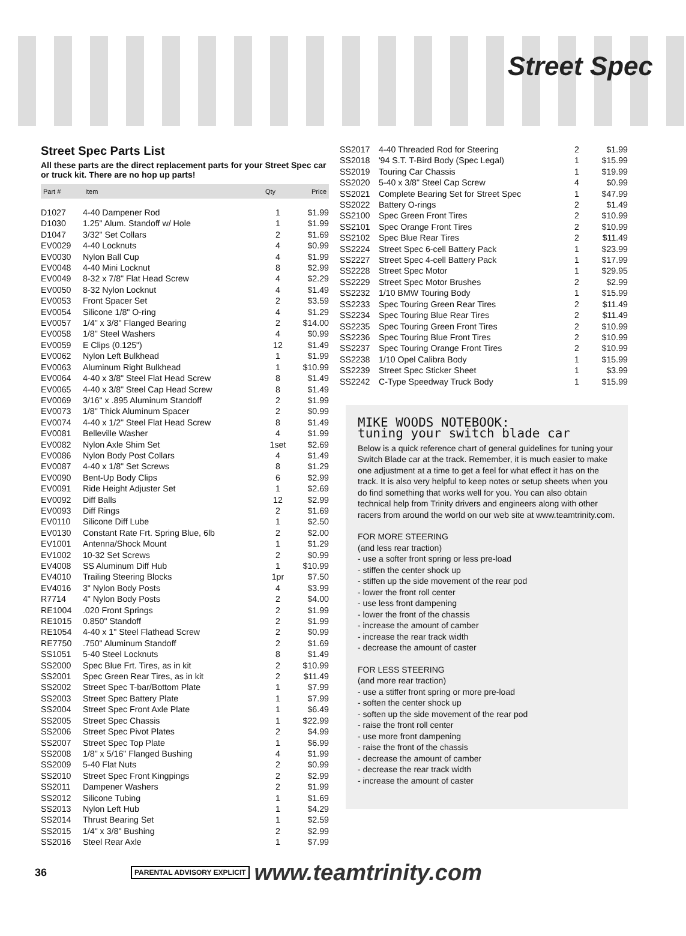Street Spec
Street Spec Parts List
All these parts are the direct replacement parts for your Street Spec car or truck kit. There are no hop up parts!
| Part # | Item | Qty | Price |
| --- | --- | --- | --- |
| D1027 | 4-40 Dampener Rod | 1 | $1.99 |
| D1030 | 1.25" Alum. Standoff w/ Hole | 1 | $1.99 |
| D1047 | 3/32" Set Collars | 2 | $1.69 |
| EV0029 | 4-40 Locknuts | 4 | $0.99 |
| EV0030 | Nylon Ball Cup | 4 | $1.99 |
| EV0048 | 4-40 Mini Locknut | 8 | $2.99 |
| EV0049 | 8-32 x 7/8" Flat Head Screw | 4 | $2.29 |
| EV0050 | 8-32 Nylon Locknut | 4 | $1.49 |
| EV0053 | Front Spacer Set | 2 | $3.59 |
| EV0054 | Silicone 1/8" O-ring | 4 | $1.29 |
| EV0057 | 1/4" x 3/8" Flanged Bearing | 2 | $14.00 |
| EV0058 | 1/8" Steel Washers | 4 | $0.99 |
| EV0059 | E Clips (0.125") | 12 | $1.49 |
| EV0062 | Nylon Left Bulkhead | 1 | $1.99 |
| EV0063 | Aluminum Right Bulkhead | 1 | $10.99 |
| EV0064 | 4-40 x 3/8" Steel Flat Head Screw | 8 | $1.49 |
| EV0065 | 4-40 x 3/8" Steel Cap Head Screw | 8 | $1.49 |
| EV0069 | 3/16" x .895 Aluminum Standoff | 2 | $1.99 |
| EV0073 | 1/8" Thick Aluminum Spacer | 2 | $0.99 |
| EV0074 | 4-40 x 1/2" Steel Flat Head Screw | 8 | $1.49 |
| EV0081 | Belleville Washer | 4 | $1.99 |
| EV0082 | Nylon Axle Shim Set | 1set | $2.69 |
| EV0086 | Nylon Body Post Collars | 4 | $1.49 |
| EV0087 | 4-40 x 1/8" Set Screws | 8 | $1.29 |
| EV0090 | Bent-Up Body Clips | 6 | $2.99 |
| EV0091 | Ride Height Adjuster Set | 1 | $2.69 |
| EV0092 | Diff Balls | 12 | $2.99 |
| EV0093 | Diff Rings | 2 | $1.69 |
| EV0110 | Silicone Diff Lube | 1 | $2.50 |
| EV0130 | Constant Rate Frt. Spring Blue, 6lb | 2 | $2.00 |
| EV1001 | Antenna/Shock Mount | 1 | $1.29 |
| EV1002 | 10-32 Set Screws | 2 | $0.99 |
| EV4008 | SS Aluminum Diff Hub | 1 | $10.99 |
| EV4010 | Trailing Steering Blocks | 1pr | $7.50 |
| EV4016 | 3" Nylon Body Posts | 4 | $3.99 |
| R7714 | 4" Nylon Body Posts | 2 | $4.00 |
| RE1004 | .020 Front Springs | 2 | $1.99 |
| RE1015 | 0.850" Standoff | 2 | $1.99 |
| RE1054 | 4-40 x 1" Steel Flathead Screw | 2 | $0.99 |
| RE7750 | .750" Aluminum Standoff | 2 | $1.69 |
| SS1051 | 5-40 Steel Locknuts | 8 | $1.49 |
| SS2000 | Spec Blue Frt. Tires, as in kit | 2 | $10.99 |
| SS2001 | Spec Green Rear Tires, as in kit | 2 | $11.49 |
| SS2002 | Street Spec T-bar/Bottom Plate | 1 | $7.99 |
| SS2003 | Street Spec Battery Plate | 1 | $7.99 |
| SS2004 | Street Spec Front Axle Plate | 1 | $6.49 |
| SS2005 | Street Spec Chassis | 1 | $22.99 |
| SS2006 | Street Spec Pivot Plates | 2 | $4.99 |
| SS2007 | Street Spec Top Plate | 1 | $6.99 |
| SS2008 | 1/8" x 5/16" Flanged Bushing | 4 | $1.99 |
| SS2009 | 5-40 Flat Nuts | 2 | $0.99 |
| SS2010 | Street Spec Front Kingpings | 2 | $2.99 |
| SS2011 | Dampener Washers | 2 | $1.99 |
| SS2012 | Silicone Tubing | 1 | $1.69 |
| SS2013 | Nylon Left Hub | 1 | $4.29 |
| SS2014 | Thrust Bearing Set | 1 | $2.59 |
| SS2015 | 1/4" x 3/8" Bushing | 2 | $2.99 |
| SS2016 | Steel Rear Axle | 1 | $7.99 |
| SS2017 | 4-40 Threaded Rod for Steering | 2 | $1.99 |
| SS2018 | '94 S.T. T-Bird Body (Spec Legal) | 1 | $15.99 |
| SS2019 | Touring Car Chassis | 1 | $19.99 |
| SS2020 | 5-40 x 3/8" Steel Cap Screw | 4 | $0.99 |
| SS2021 | Complete Bearing Set for Street Spec | 1 | $47.99 |
| SS2022 | Battery O-rings | 2 | $1.49 |
| SS2100 | Spec Green Front Tires | 2 | $10.99 |
| SS2101 | Spec Orange Front Tires | 2 | $10.99 |
| SS2102 | Spec Blue Rear Tires | 2 | $11.49 |
| SS2224 | Street Spec 6-cell Battery Pack | 1 | $23.99 |
| SS2227 | Street Spec 4-cell Battery Pack | 1 | $17.99 |
| SS2228 | Street Spec Motor | 1 | $29.95 |
| SS2229 | Street Spec Motor Brushes | 2 | $2.99 |
| SS2232 | 1/10 BMW Touring Body | 1 | $15.99 |
| SS2233 | Spec Touring Green Rear Tires | 2 | $11.49 |
| SS2234 | Spec Touring Blue Rear Tires | 2 | $11.49 |
| SS2235 | Spec Touring Green Front Tires | 2 | $10.99 |
| SS2236 | Spec Touring Blue Front Tires | 2 | $10.99 |
| SS2237 | Spec Touring Orange Front Tires | 2 | $10.99 |
| SS2238 | 1/10 Opel Calibra Body | 1 | $15.99 |
| SS2239 | Street Spec Sticker Sheet | 1 | $3.99 |
| SS2242 | C-Type Speedway Truck Body | 1 | $15.99 |
MIKE WOODS NOTEBOOK:
tuning your switch blade car
Below is a quick reference chart of general guidelines for tuning your Switch Blade car at the track. Remember, it is much easier to make one adjustment at a time to get a feel for what effect it has on the track. It is also very helpful to keep notes or setup sheets when you do find something that works well for you. You can also obtain technical help from Trinity drivers and engineers along with other racers from around the world on our web site at www.teamtrinity.com.
FOR MORE STEERING
(and less rear traction)
- use a softer front spring or less pre-load
- stiffen the center shock up
- stiffen up the side movement of the rear pod
- lower the front roll center
- use less front dampening
- lower the front of the chassis
- increase the amount of camber
- increase the rear track width
- decrease the amount of caster
FOR LESS STEERING
(and more rear traction)
- use a stiffer front spring or more pre-load
- soften the center shock up
- soften up the side movement of the rear pod
- raise the front roll center
- use more front dampening
- raise the front of the chassis
- decrease the amount of camber
- decrease the rear track width
- increase the amount of caster
36 PARENTAL ADVISORY EXPLICIT www.teamtrinity.com